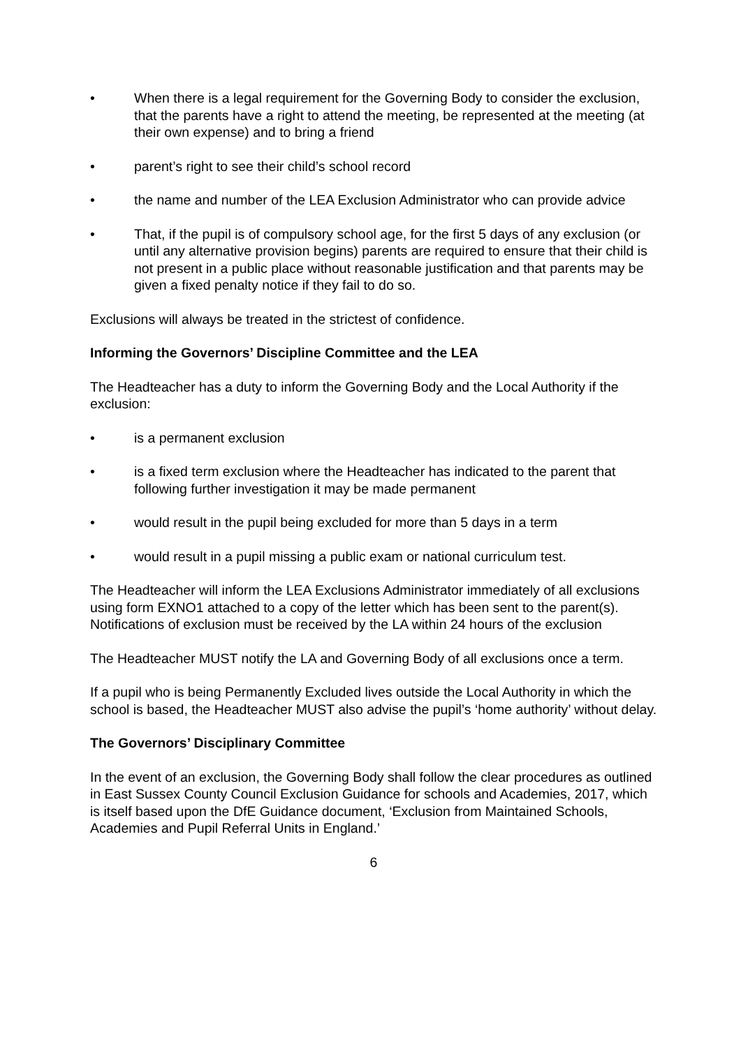• When there is a legal requirement for the Governing Body to consider the exclusion, that the parents have a right to attend the meeting, be represented at the meeting (at their own expense) and to bring a friend
• parent’s right to see their child’s school record
• the name and number of the LEA Exclusion Administrator who can provide advice
• That, if the pupil is of compulsory school age, for the first 5 days of any exclusion (or until any alternative provision begins) parents are required to ensure that their child is not present in a public place without reasonable justification and that parents may be given a fixed penalty notice if they fail to do so.
Exclusions will always be treated in the strictest of confidence.
Informing the Governors’ Discipline Committee and the LEA
The Headteacher has a duty to inform the Governing Body and the Local Authority if the exclusion:
• is a permanent exclusion
• is a fixed term exclusion where the Headteacher has indicated to the parent that following further investigation it may be made permanent
• would result in the pupil being excluded for more than 5 days in a term
• would result in a pupil missing a public exam or national curriculum test.
The Headteacher will inform the LEA Exclusions Administrator immediately of all exclusions using form EXNO1 attached to a copy of the letter which has been sent to the parent(s). Notifications of exclusion must be received by the LA within 24 hours of the exclusion
The Headteacher MUST notify the LA and Governing Body of all exclusions once a term.
If a pupil who is being Permanently Excluded lives outside the Local Authority in which the school is based, the Headteacher MUST also advise the pupil’s ‘home authority’ without delay.
The Governors’ Disciplinary Committee
In the event of an exclusion, the Governing Body shall follow the clear procedures as outlined in East Sussex County Council Exclusion Guidance for schools and Academies, 2017, which is itself based upon the DfE Guidance document, ‘Exclusion from Maintained Schools, Academies and Pupil Referral Units in England.’
6